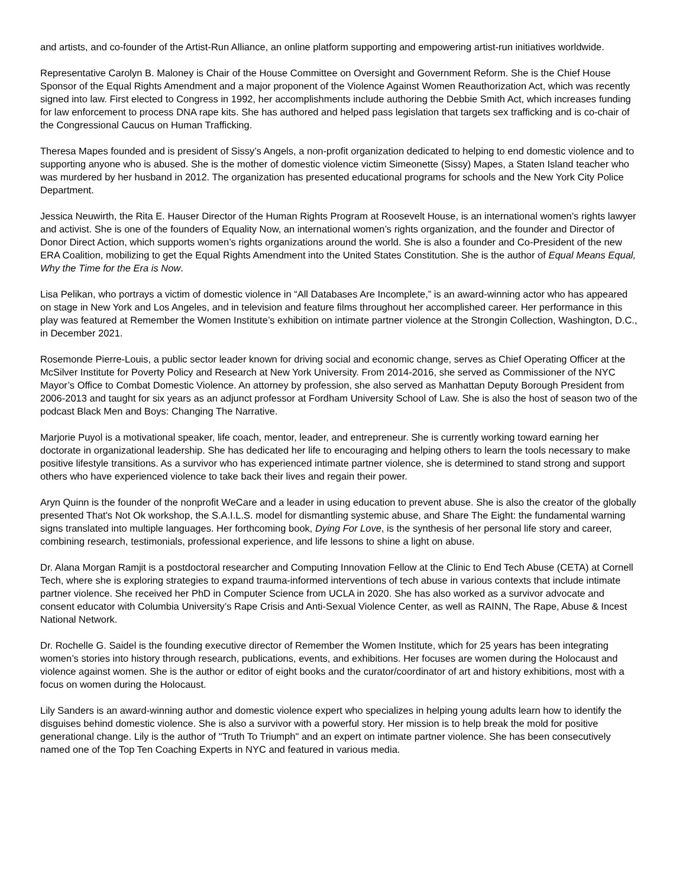and artists, and co-founder of the Artist-Run Alliance, an online platform supporting and empowering artist-run initiatives worldwide.
Representative Carolyn B. Maloney is Chair of the House Committee on Oversight and Government Reform. She is the Chief House Sponsor of the Equal Rights Amendment and a major proponent of the Violence Against Women Reauthorization Act, which was recently signed into law. First elected to Congress in 1992, her accomplishments include authoring the Debbie Smith Act, which increases funding for law enforcement to process DNA rape kits. She has authored and helped pass legislation that targets sex trafficking and is co-chair of the Congressional Caucus on Human Trafficking.
Theresa Mapes founded and is president of Sissy’s Angels, a non-profit organization dedicated to helping to end domestic violence and to supporting anyone who is abused. She is the mother of domestic violence victim Simeonette (Sissy) Mapes, a Staten Island teacher who was murdered by her husband in 2012. The organization has presented educational programs for schools and the New York City Police Department.
Jessica Neuwirth, the Rita E. Hauser Director of the Human Rights Program at Roosevelt House, is an international women’s rights lawyer and activist. She is one of the founders of Equality Now, an international women’s rights organization, and the founder and Director of Donor Direct Action, which supports women’s rights organizations around the world. She is also a founder and Co-President of the new ERA Coalition, mobilizing to get the Equal Rights Amendment into the United States Constitution. She is the author of Equal Means Equal, Why the Time for the Era is Now.
Lisa Pelikan, who portrays a victim of domestic violence in “All Databases Are Incomplete,” is an award-winning actor who has appeared on stage in New York and Los Angeles, and in television and feature films throughout her accomplished career. Her performance in this play was featured at Remember the Women Institute’s exhibition on intimate partner violence at the Strongin Collection, Washington, D.C., in December 2021.
Rosemonde Pierre-Louis, a public sector leader known for driving social and economic change, serves as Chief Operating Officer at the McSilver Institute for Poverty Policy and Research at New York University. From 2014-2016, she served as Commissioner of the NYC Mayor’s Office to Combat Domestic Violence. An attorney by profession, she also served as Manhattan Deputy Borough President from 2006-2013 and taught for six years as an adjunct professor at Fordham University School of Law. She is also the host of season two of the podcast Black Men and Boys: Changing The Narrative.
Marjorie Puyol is a motivational speaker, life coach, mentor, leader, and entrepreneur. She is currently working toward earning her doctorate in organizational leadership. She has dedicated her life to encouraging and helping others to learn the tools necessary to make positive lifestyle transitions. As a survivor who has experienced intimate partner violence, she is determined to stand strong and support others who have experienced violence to take back their lives and regain their power.
Aryn Quinn is the founder of the nonprofit WeCare and a leader in using education to prevent abuse. She is also the creator of the globally presented That's Not Ok workshop, the S.A.I.L.S. model for dismantling systemic abuse, and Share The Eight: the fundamental warning signs translated into multiple languages. Her forthcoming book, Dying For Love, is the synthesis of her personal life story and career, combining research, testimonials, professional experience, and life lessons to shine a light on abuse.
Dr. Alana Morgan Ramjit is a postdoctoral researcher and Computing Innovation Fellow at the Clinic to End Tech Abuse (CETA) at Cornell Tech, where she is exploring strategies to expand trauma-informed interventions of tech abuse in various contexts that include intimate partner violence. She received her PhD in Computer Science from UCLA in 2020. She has also worked as a survivor advocate and consent educator with Columbia University’s Rape Crisis and Anti-Sexual Violence Center, as well as RAINN, The Rape, Abuse & Incest National Network.
Dr. Rochelle G. Saidel is the founding executive director of Remember the Women Institute, which for 25 years has been integrating women’s stories into history through research, publications, events, and exhibitions. Her focuses are women during the Holocaust and violence against women. She is the author or editor of eight books and the curator/coordinator of art and history exhibitions, most with a focus on women during the Holocaust.
Lily Sanders is an award-winning author and domestic violence expert who specializes in helping young adults learn how to identify the disguises behind domestic violence. She is also a survivor with a powerful story. Her mission is to help break the mold for positive generational change. Lily is the author of "Truth To Triumph" and an expert on intimate partner violence. She has been consecutively named one of the Top Ten Coaching Experts in NYC and featured in various media.